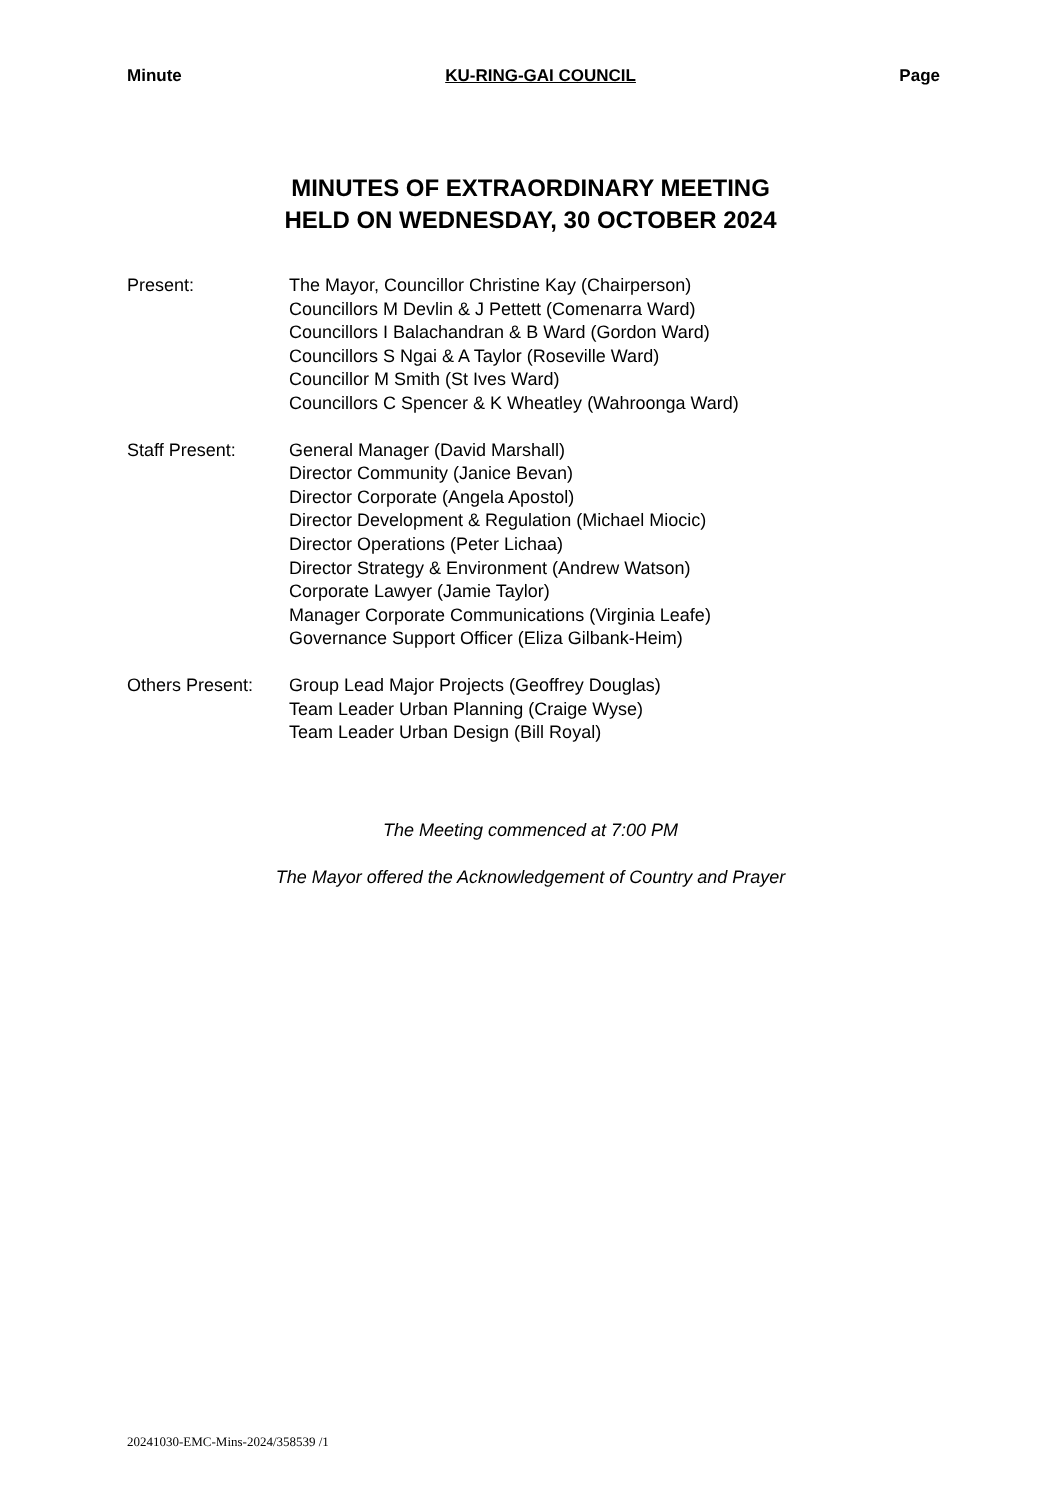Minute KU-RING-GAI COUNCIL Page
MINUTES OF EXTRAORDINARY MEETING
HELD ON WEDNESDAY, 30 OCTOBER 2024
Present: The Mayor, Councillor Christine Kay (Chairperson)
Councillors M Devlin & J Pettett (Comenarra Ward)
Councillors I Balachandran & B Ward (Gordon Ward)
Councillors S Ngai & A Taylor (Roseville Ward)
Councillor M Smith (St Ives Ward)
Councillors C Spencer & K Wheatley (Wahroonga Ward)
Staff Present: General Manager (David Marshall)
Director Community (Janice Bevan)
Director Corporate (Angela Apostol)
Director Development & Regulation (Michael Miocic)
Director Operations (Peter Lichaa)
Director Strategy & Environment (Andrew Watson)
Corporate Lawyer (Jamie Taylor)
Manager Corporate Communications (Virginia Leafe)
Governance Support Officer (Eliza Gilbank-Heim)
Others Present: Group Lead Major Projects (Geoffrey Douglas)
Team Leader Urban Planning (Craige Wyse)
Team Leader Urban Design (Bill Royal)
The Meeting commenced at 7:00 PM
The Mayor offered the Acknowledgement of Country and Prayer
20241030-EMC-Mins-2024/358539 /1